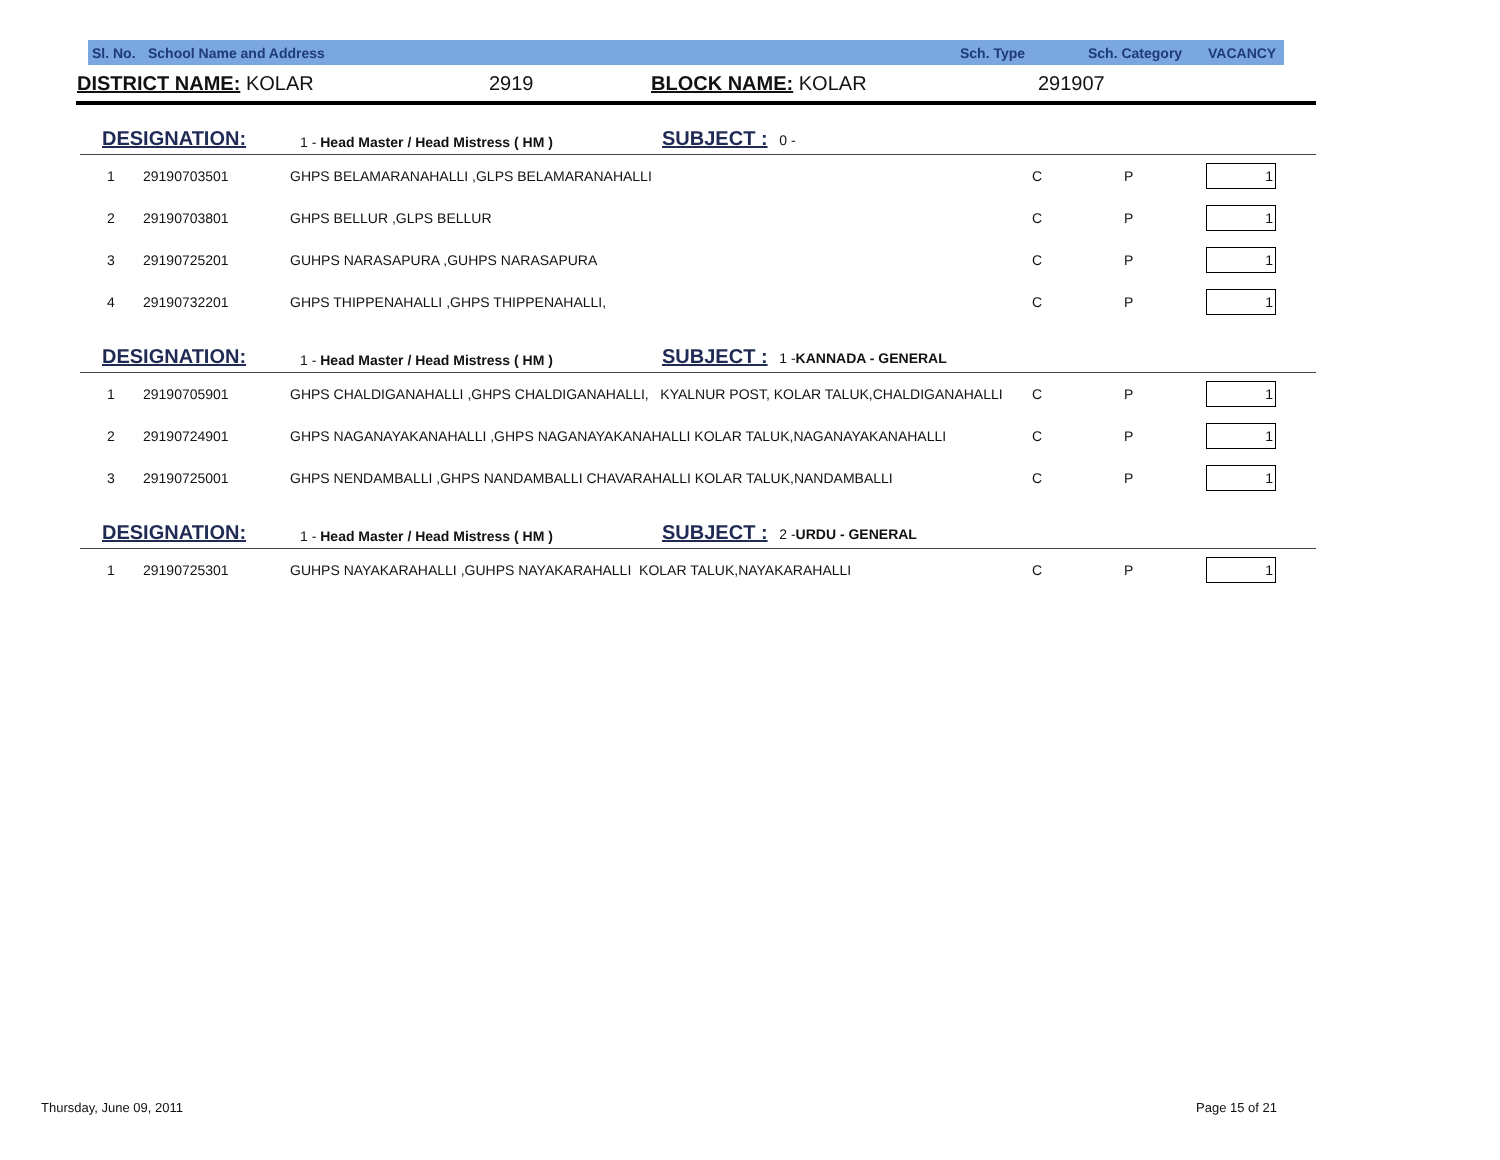| Sl. No. | School Name and Address | Sch. Type | Sch. Category | VACANCY |
| DISTRICT NAME: KOLAR | 2919 | BLOCK NAME: KOLAR | 291907 |
| DESIGNATION: | 1 - Head Master / Head Mistress ( HM ) | SUBJECT : 0 - |
| 1 | 29190703501 | GHPS BELAMARANAHALLI ,GLPS BELAMARANAHALLI | C | P | 1 |
| 2 | 29190703801 | GHPS BELLUR ,GLPS BELLUR | C | P | 1 |
| 3 | 29190725201 | GUHPS NARASAPURA ,GUHPS NARASAPURA | C | P | 1 |
| 4 | 29190732201 | GHPS THIPPENAHALLI ,GHPS THIPPENAHALLI, | C | P | 1 |
| DESIGNATION: | 1 - Head Master / Head Mistress ( HM ) | SUBJECT : 1 - KANNADA - GENERAL |
| 1 | 29190705901 | GHPS CHALDIGANAHALLI ,GHPS CHALDIGANAHALLI, KYALNUR POST, KOLAR TALUK,CHALDIGANAHALLI | C | P | 1 |
| 2 | 29190724901 | GHPS NAGANAYAKANAHALLI ,GHPS NAGANAYAKANAHALLI KOLAR TALUK,NAGANAYAKANAHALLI | C | P | 1 |
| 3 | 29190725001 | GHPS NENDAMBALLI ,GHPS NANDAMBALLI CHAVARAHALLI KOLAR TALUK,NANDAMBALLI | C | P | 1 |
| DESIGNATION: | 1 - Head Master / Head Mistress ( HM ) | SUBJECT : 2 - URDU - GENERAL |
| 1 | 29190725301 | GUHPS NAYAKARAHALLI ,GUHPS NAYAKARAHALLI KOLAR TALUK,NAYAKARAHALLI | C | P | 1 |
Thursday, June 09, 2011 Page 15 of 21